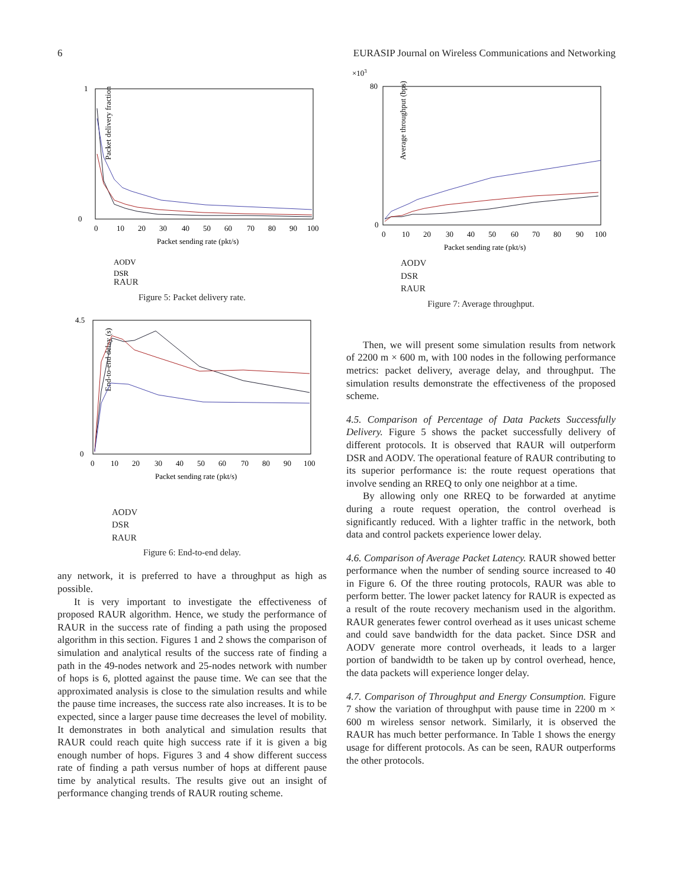6 EURASIP Journal on Wireless Communications and Networking
Packet delivery fraction
1
0
0
10
20
30
40
50
60
70
80
90
100
Packet sending rate (pkt/s)
AODV
DSR
RAUR
Figure 5: Packet delivery rate.
End-to-end delay (s)
4.5
0
0
10
20
30
40
50
60
70
80
90
100
Packet sending rate (pkt/s)
AODV
DSR
RAUR
Figure 6: End-to-end delay.
any network, it is preferred to have a throughput as high as possible.
It is very important to investigate the effectiveness of proposed RAUR algorithm. Hence, we study the performance of RAUR in the success rate of finding a path using the proposed algorithm in this section. Figures 1 and 2 shows the comparison of simulation and analytical results of the success rate of finding a path in the 49-nodes network and 25-nodes network with number of hops is 6, plotted against the pause time. We can see that the approximated analysis is close to the simulation results and while the pause time increases, the success rate also increases. It is to be expected, since a larger pause time decreases the level of mobility. It demonstrates in both analytical and simulation results that RAUR could reach quite high success rate if it is given a big enough number of hops. Figures 3 and 4 show different success rate of finding a path versus number of hops at different pause time by analytical results. The results give out an insight of performance changing trends of RAUR routing scheme.
×103
Average throughput (bps)
80
0
0
10
20
30
40
50
60
70
80
90
100
Packet sending rate (pkt/s)
AODV
DSR
RAUR
Figure 7: Average throughput.
Then, we will present some simulation results from network of 2200 m × 600 m, with 100 nodes in the following performance metrics: packet delivery, average delay, and throughput. The simulation results demonstrate the effectiveness of the proposed scheme.
4.5. Comparison of Percentage of Data Packets Successfully Delivery. Figure 5 shows the packet successfully delivery of different protocols. It is observed that RAUR will outperform DSR and AODV. The operational feature of RAUR contributing to its superior performance is: the route request operations that involve sending an RREQ to only one neighbor at a time.
By allowing only one RREQ to be forwarded at anytime during a route request operation, the control overhead is significantly reduced. With a lighter traffic in the network, both data and control packets experience lower delay.
4.6. Comparison of Average Packet Latency. RAUR showed better performance when the number of sending source increased to 40 in Figure 6. Of the three routing protocols, RAUR was able to perform better. The lower packet latency for RAUR is expected as a result of the route recovery mechanism used in the algorithm. RAUR generates fewer control overhead as it uses unicast scheme and could save bandwidth for the data packet. Since DSR and AODV generate more control overheads, it leads to a larger portion of bandwidth to be taken up by control overhead, hence, the data packets will experience longer delay.
4.7. Comparison of Throughput and Energy Consumption. Figure 7 show the variation of throughput with pause time in 2200 m × 600 m wireless sensor network. Similarly, it is observed the RAUR has much better performance. In Table 1 shows the energy usage for different protocols. As can be seen, RAUR outperforms the other protocols.